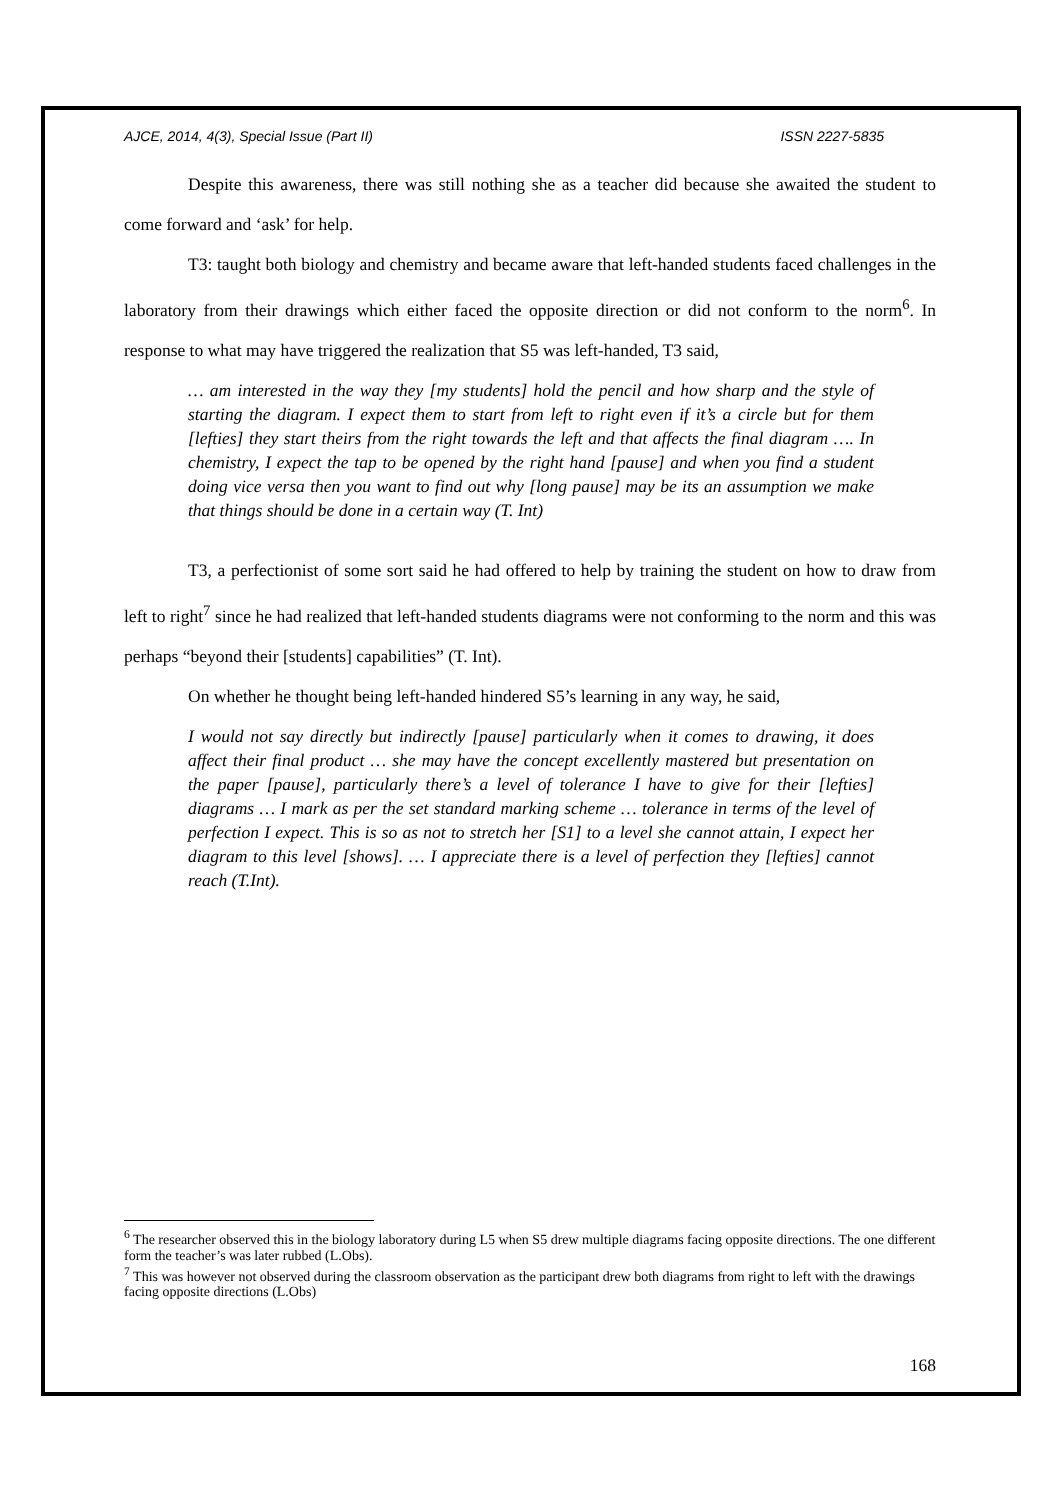AJCE, 2014, 4(3), Special Issue (Part II) ISSN 2227-5835
Despite this awareness, there was still nothing she as a teacher did because she awaited the student to come forward and ‘ask’ for help.
T3: taught both biology and chemistry and became aware that left-handed students faced challenges in the laboratory from their drawings which either faced the opposite direction or did not conform to the norm<sup>6</sup>. In response to what may have triggered the realization that S5 was left-handed, T3 said,
… am interested in the way they [my students] hold the pencil and how sharp and the style of starting the diagram. I expect them to start from left to right even if it’s a circle but for them [lefties] they start theirs from the right towards the left and that affects the final diagram …. In chemistry, I expect the tap to be opened by the right hand [pause] and when you find a student doing vice versa then you want to find out why [long pause] may be its an assumption we make that things should be done in a certain way (T. Int)
T3, a perfectionist of some sort said he had offered to help by training the student on how to draw from left to right<sup>7</sup> since he had realized that left-handed students diagrams were not conforming to the norm and this was perhaps “beyond their [students] capabilities” (T. Int).
On whether he thought being left-handed hindered S5’s learning in any way, he said,
I would not say directly but indirectly [pause] particularly when it comes to drawing, it does affect their final product … she may have the concept excellently mastered but presentation on the paper [pause], particularly there’s a level of tolerance I have to give for their [lefties] diagrams … I mark as per the set standard marking scheme … tolerance in terms of the level of perfection I expect. This is so as not to stretch her [S1] to a level she cannot attain, I expect her diagram to this level [shows]. … I appreciate there is a level of perfection they [lefties] cannot reach (T.Int).
<sup>6</sup> The researcher observed this in the biology laboratory during L5 when S5 drew multiple diagrams facing opposite directions. The one different form the teacher’s was later rubbed (L.Obs).
<sup>7</sup> This was however not observed during the classroom observation as the participant drew both diagrams from right to left with the drawings facing opposite directions (L.Obs)
168